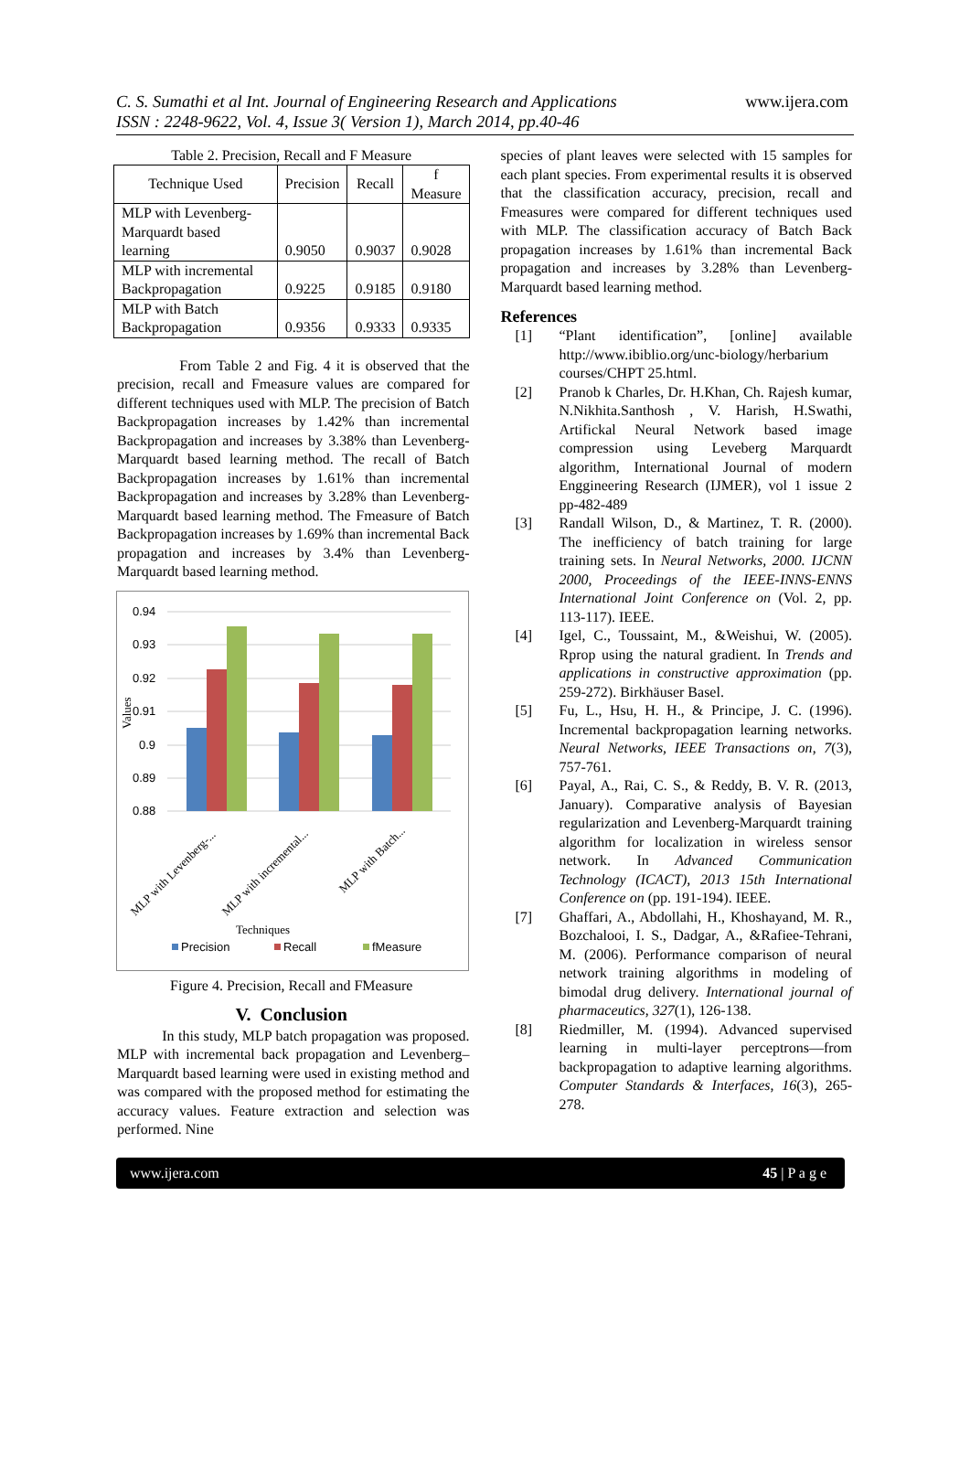C. S. Sumathi et al Int. Journal of Engineering Research and Applications www.ijera.com
ISSN : 2248-9622, Vol. 4, Issue 3( Version 1), March 2014, pp.40-46
Table 2. Precision, Recall and F Measure
| Technique Used | Precision | Recall | f Measure |
| --- | --- | --- | --- |
| MLP with Levenberg-Marquardt based learning | 0.9050 | 0.9037 | 0.9028 |
| MLP with incremental Backpropagation | 0.9225 | 0.9185 | 0.9180 |
| MLP with Batch Backpropagation | 0.9356 | 0.9333 | 0.9335 |
From Table 2 and Fig. 4 it is observed that the precision, recall and Fmeasure values are compared for different techniques used with MLP. The precision of Batch Backpropagation increases by 1.42% than incremental Backpropagation and increases by 3.38% than Levenberg-Marquardt based learning method. The recall of Batch Backpropagation increases by 1.61% than incremental Backpropagation and increases by 3.28% than Levenberg-Marquardt based learning method. The Fmeasure of Batch Backpropagation increases by 1.69% than incremental Back propagation and increases by 3.4% than Levenberg-Marquardt based learning method.
0.94
0.93
0.92
0.91
0.9
0.89
0.88
Values
MLP with Levenberg-...
MLP with incremental...
MLP with Batch...
Techniques
Precision
Recall
fMeasure
Figure 4. Precision, Recall and FMeasure
V. Conclusion
In this study, MLP batch propagation was proposed. MLP with incremental back propagation and Levenberg–Marquardt based learning were used in existing method and was compared with the proposed method for estimating the accuracy values. Feature extraction and selection was performed. Nine
species of plant leaves were selected with 15 samples for each plant species. From experimental results it is observed that the classification accuracy, precision, recall and Fmeasures were compared for different techniques used with MLP. The classification accuracy of Batch Back propagation increases by 1.61% than incremental Back propagation and increases by 3.28% than Levenberg-Marquardt based learning method.
References
[1] “Plant identification”, [online] available http://www.ibiblio.org/unc-biology/herbarium courses/CHPT 25.html.
[2] Pranob k Charles, Dr. H.Khan, Ch. Rajesh kumar, N.Nikhita.Santhosh , V. Harish, H.Swathi, Artifickal Neural Network based image compression using Leveberg Marquardt algorithm, International Journal of modern Enggineering Research (IJMER), vol 1 issue 2 pp-482-489
[3] Randall Wilson, D., & Martinez, T. R. (2000). The inefficiency of batch training for large training sets. In Neural Networks, 2000. IJCNN 2000, Proceedings of the IEEE-INNS-ENNS International Joint Conference on (Vol. 2, pp. 113-117). IEEE.
[4] Igel, C., Toussaint, M., &Weishui, W. (2005). Rprop using the natural gradient. In Trends and applications in constructive approximation (pp. 259-272). Birkhäuser Basel.
[5] Fu, L., Hsu, H. H., & Principe, J. C. (1996). Incremental backpropagation learning networks. Neural Networks, IEEE Transactions on, 7(3), 757-761.
[6] Payal, A., Rai, C. S., & Reddy, B. V. R. (2013, January). Comparative analysis of Bayesian regularization and Levenberg-Marquardt training algorithm for localization in wireless sensor network. In Advanced Communication Technology (ICACT), 2013 15th International Conference on (pp. 191-194). IEEE.
[7] Ghaffari, A., Abdollahi, H., Khoshayand, M. R., Bozchalooi, I. S., Dadgar, A., &Rafiee-Tehrani, M. (2006). Performance comparison of neural network training algorithms in modeling of bimodal drug delivery. International journal of pharmaceutics, 327(1), 126-138.
[8] Riedmiller, M. (1994). Advanced supervised learning in multi-layer perceptrons—from backpropagation to adaptive learning algorithms. Computer Standards & Interfaces, 16(3), 265-278.
www.ijera.com 45 | P a g e